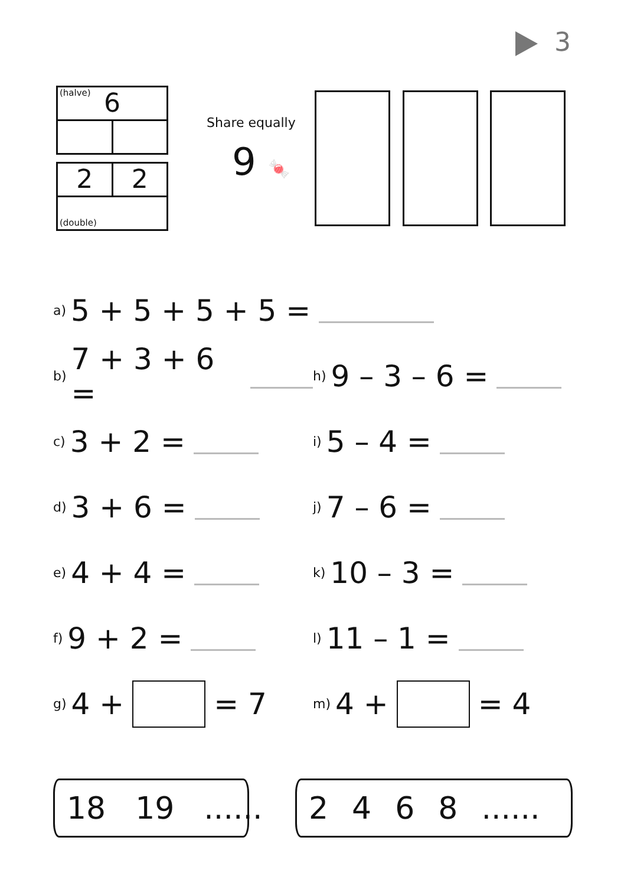3
(halve) 6
2 2
(double)
Share equally
9 🍬
a) 5 + 5 + 5 + 5 =
b) 7 + 3 + 6 =
h) 9 – 3 – 6 =
c) 3 + 2 =
i) 5 – 4 =
d) 3 + 6 =
j) 7 – 6 =
e) 4 + 4 =
k) 10 – 3 =
f) 9 + 2 =
l) 11 – 1 =
g) 4 + = 7
m) 4 + = 4
18 19......
2468......